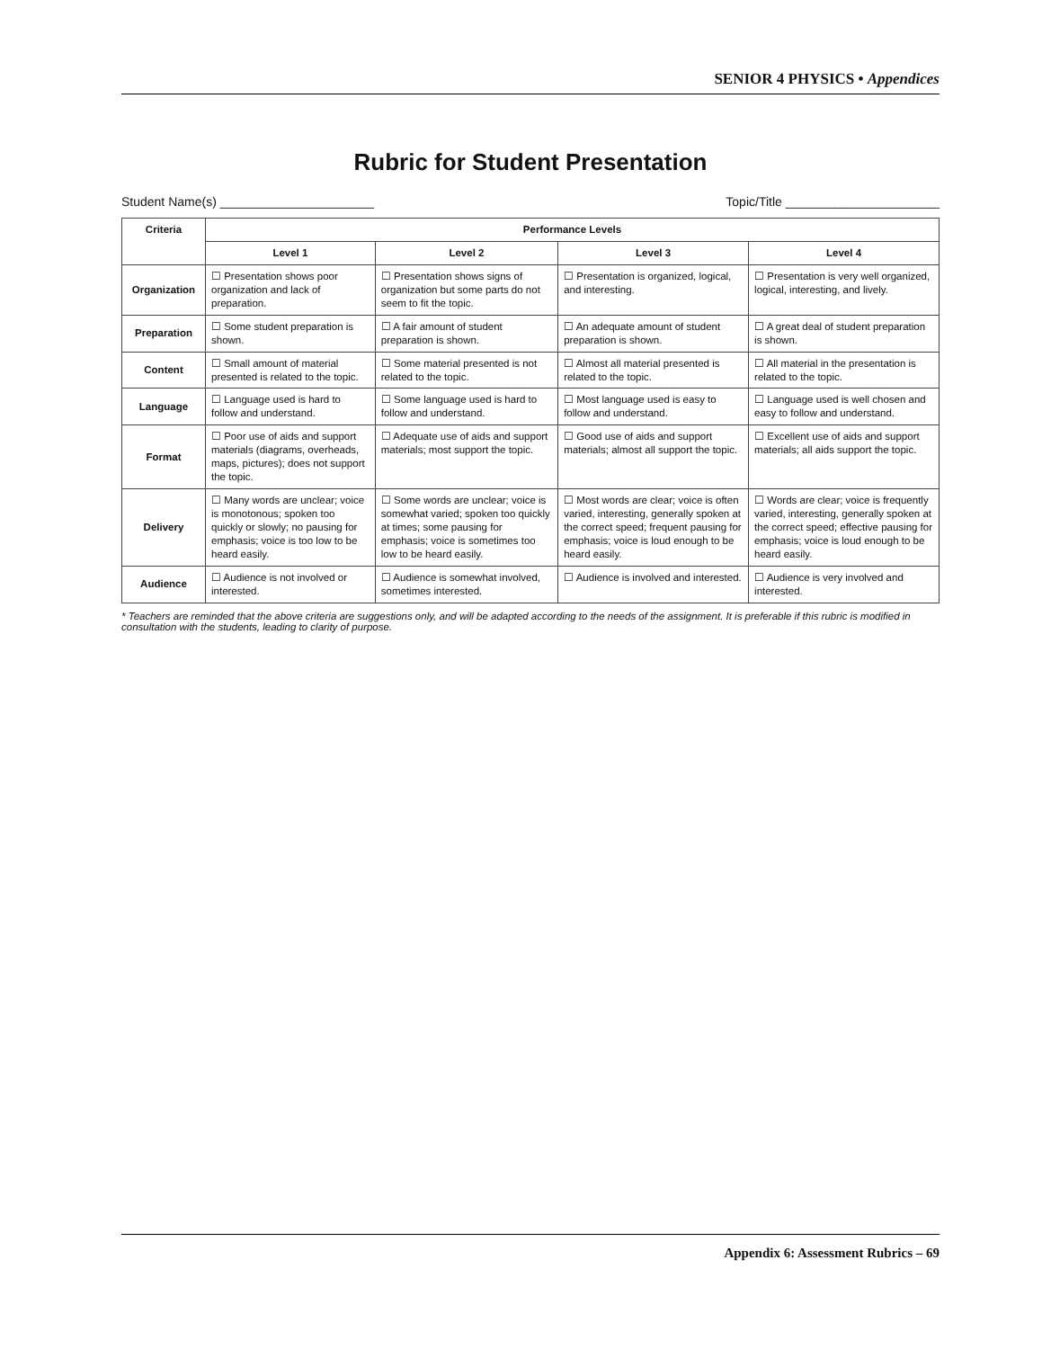SENIOR 4 PHYSICS • Appendices
Rubric for Student Presentation
Student Name(s) ______________________ Topic/Title ______________________
| Criteria | Performance Levels | | | |
| --- | --- | --- | --- | --- |
| | Level 1 | Level 2 | Level 3 | Level 4 |
| Organization | ☐ Presentation shows poor organization and lack of preparation. | ☐ Presentation shows signs of organization but some parts do not seem to fit the topic. | ☐ Presentation is organized, logical, and interesting. | ☐ Presentation is very well organized, logical, interesting, and lively. |
| Preparation | ☐ Some student preparation is shown. | ☐ A fair amount of student preparation is shown. | ☐ An adequate amount of student preparation is shown. | ☐ A great deal of student preparation is shown. |
| Content | ☐ Small amount of material presented is related to the topic. | ☐ Some material presented is not related to the topic. | ☐ Almost all material presented is related to the topic. | ☐ All material in the presentation is related to the topic. |
| Language | ☐ Language used is hard to follow and understand. | ☐ Some language used is hard to follow and understand. | ☐ Most language used is easy to follow and understand. | ☐ Language used is well chosen and easy to follow and understand. |
| Format | ☐ Poor use of aids and support materials (diagrams, overheads, maps, pictures); does not support the topic. | ☐ Adequate use of aids and support materials; most support the topic. | ☐ Good use of aids and support materials; almost all support the topic. | ☐ Excellent use of aids and support materials; all aids support the topic. |
| Delivery | ☐ Many words are unclear; voice is monotonous; spoken too quickly or slowly; no pausing for emphasis; voice is too low to be heard easily. | ☐ Some words are unclear; voice is somewhat varied; spoken too quickly at times; some pausing for emphasis; voice is sometimes too low to be heard easily. | ☐ Most words are clear; voice is often varied, interesting, generally spoken at the correct speed; frequent pausing for emphasis; voice is loud enough to be heard easily. | ☐ Words are clear; voice is frequently varied, interesting, generally spoken at the correct speed; effective pausing for emphasis; voice is loud enough to be heard easily. |
| Audience | ☐ Audience is not involved or interested. | ☐ Audience is somewhat involved, sometimes interested. | ☐ Audience is involved and interested. | ☐ Audience is very involved and interested. |
* Teachers are reminded that the above criteria are suggestions only, and will be adapted according to the needs of the assignment. It is preferable if this rubric is modified in consultation with the students, leading to clarity of purpose.
Appendix 6: Assessment Rubrics – 69